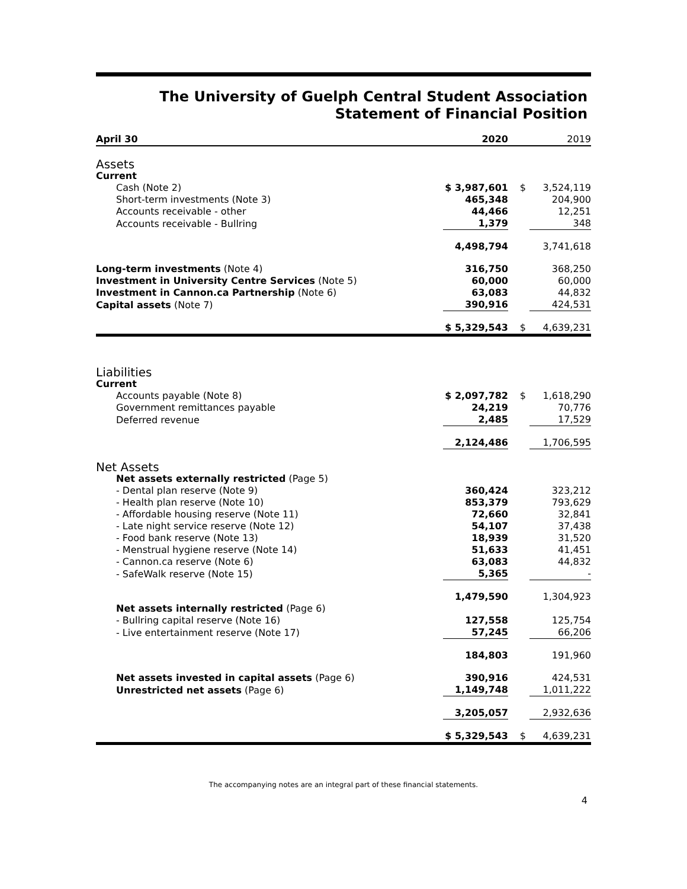The University of Guelph Central Student Association
Statement of Financial Position
| April 30 | 2020 | | 2019 |
| --- | --- | --- | --- |
| Assets | | | |
| Current | | | |
| Cash (Note 2) | $ 3,987,601 | $ | 3,524,119 |
| Short-term investments (Note 3) | 465,348 | | 204,900 |
| Accounts receivable - other | 44,466 | | 12,251 |
| Accounts receivable - Bullring | 1,379 | | 348 |
| | 4,498,794 | | 3,741,618 |
| Long-term investments (Note 4) | 316,750 | | 368,250 |
| Investment in University Centre Services (Note 5) | 60,000 | | 60,000 |
| Investment in Cannon.ca Partnership (Note 6) | 63,083 | | 44,832 |
| Capital assets (Note 7) | 390,916 | | 424,531 |
| | $ 5,329,543 | $ | 4,639,231 |
| Liabilities | | | |
| Current | | | |
| Accounts payable (Note 8) | $ 2,097,782 | $ | 1,618,290 |
| Government remittances payable | 24,219 | | 70,776 |
| Deferred revenue | 2,485 | | 17,529 |
| | 2,124,486 | | 1,706,595 |
| Net Assets | | | |
| Net assets externally restricted (Page 5) | | | |
| - Dental plan reserve (Note 9) | 360,424 | | 323,212 |
| - Health plan reserve (Note 10) | 853,379 | | 793,629 |
| - Affordable housing reserve (Note 11) | 72,660 | | 32,841 |
| - Late night service reserve (Note 12) | 54,107 | | 37,438 |
| - Food bank reserve (Note 13) | 18,939 | | 31,520 |
| - Menstrual hygiene reserve (Note 14) | 51,633 | | 41,451 |
| - Cannon.ca reserve (Note 6) | 63,083 | | 44,832 |
| - SafeWalk reserve (Note 15) | 5,365 | | - |
| | 1,479,590 | | 1,304,923 |
| Net assets internally restricted (Page 6) | | | |
| - Bullring capital reserve (Note 16) | 127,558 | | 125,754 |
| - Live entertainment reserve (Note 17) | 57,245 | | 66,206 |
| | 184,803 | | 191,960 |
| Net assets invested in capital assets (Page 6) | 390,916 | | 424,531 |
| Unrestricted net assets (Page 6) | 1,149,748 | | 1,011,222 |
| | 3,205,057 | | 2,932,636 |
| | $ 5,329,543 | $ | 4,639,231 |
The accompanying notes are an integral part of these financial statements.
4